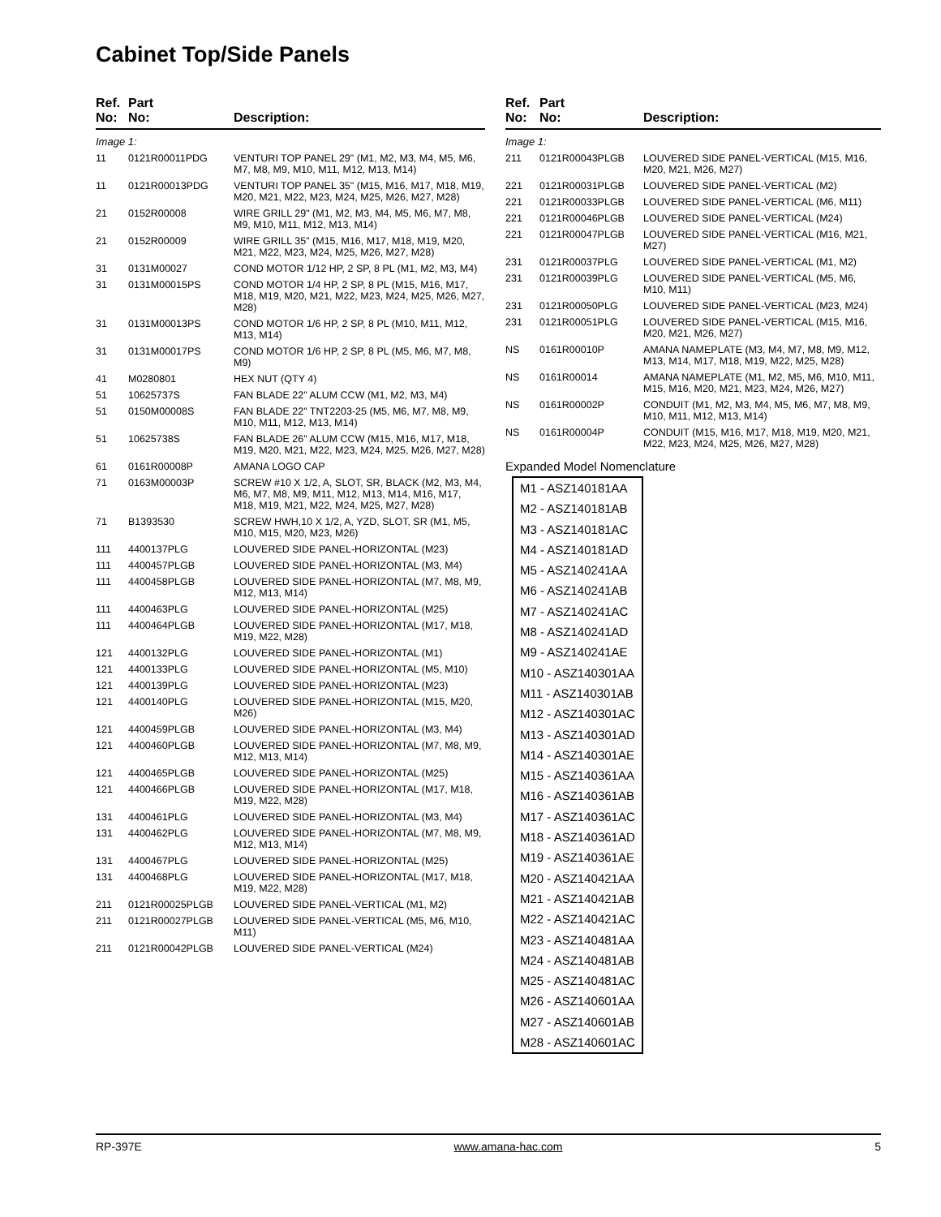Cabinet Top/Side Panels
| Ref. No: | Part No: | Description: |
| --- | --- | --- |
| Image 1: | | |
| 11 | 0121R00011PDG | VENTURI TOP PANEL 29" (M1, M2, M3, M4, M5, M6, M7, M8, M9, M10, M11, M12, M13, M14) |
| 11 | 0121R00013PDG | VENTURI TOP PANEL 35" (M15, M16, M17, M18, M19, M20, M21, M22, M23, M24, M25, M26, M27, M28) |
| 21 | 0152R00008 | WIRE GRILL 29" (M1, M2, M3, M4, M5, M6, M7, M8, M9, M10, M11, M12, M13, M14) |
| 21 | 0152R00009 | WIRE GRILL 35" (M15, M16, M17, M18, M19, M20, M21, M22, M23, M24, M25, M26, M27, M28) |
| 31 | 0131M00027 | COND MOTOR 1/12 HP, 2 SP, 8 PL (M1, M2, M3, M4) |
| 31 | 0131M00015PS | COND MOTOR 1/4 HP, 2 SP, 8 PL (M15, M16, M17, M18, M19, M20, M21, M22, M23, M24, M25, M26, M27, M28) |
| 31 | 0131M00013PS | COND MOTOR 1/6 HP, 2 SP, 8 PL (M10, M11, M12, M13, M14) |
| 31 | 0131M00017PS | COND MOTOR 1/6 HP, 2 SP, 8 PL (M5, M6, M7, M8, M9) |
| 41 | M0280801 | HEX NUT (QTY 4) |
| 51 | 10625737S | FAN BLADE 22" ALUM CCW (M1, M2, M3, M4) |
| 51 | 0150M00008S | FAN BLADE 22" TNT2203-25 (M5, M6, M7, M8, M9, M10, M11, M12, M13, M14) |
| 51 | 10625738S | FAN BLADE 26" ALUM CCW (M15, M16, M17, M18, M19, M20, M21, M22, M23, M24, M25, M26, M27, M28) |
| 61 | 0161R00008P | AMANA LOGO CAP |
| 71 | 0163M00003P | SCREW #10 X 1/2, A, SLOT, SR, BLACK (M2, M3, M4, M6, M7, M8, M9, M11, M12, M13, M14, M16, M17, M18, M19, M21, M22, M24, M25, M27, M28) |
| 71 | B1393530 | SCREW HWH,10 X 1/2, A, YZD, SLOT, SR (M1, M5, M10, M15, M20, M23, M26) |
| 111 | 4400137PLG | LOUVERED SIDE PANEL-HORIZONTAL (M23) |
| 111 | 4400457PLGB | LOUVERED SIDE PANEL-HORIZONTAL (M3, M4) |
| 111 | 4400458PLGB | LOUVERED SIDE PANEL-HORIZONTAL (M7, M8, M9, M12, M13, M14) |
| 111 | 4400463PLG | LOUVERED SIDE PANEL-HORIZONTAL (M25) |
| 111 | 4400464PLGB | LOUVERED SIDE PANEL-HORIZONTAL (M17, M18, M19, M22, M28) |
| 121 | 4400132PLG | LOUVERED SIDE PANEL-HORIZONTAL (M1) |
| 121 | 4400133PLG | LOUVERED SIDE PANEL-HORIZONTAL (M5, M10) |
| 121 | 4400139PLG | LOUVERED SIDE PANEL-HORIZONTAL (M23) |
| 121 | 4400140PLG | LOUVERED SIDE PANEL-HORIZONTAL (M15, M20, M26) |
| 121 | 4400459PLGB | LOUVERED SIDE PANEL-HORIZONTAL (M3, M4) |
| 121 | 4400460PLGB | LOUVERED SIDE PANEL-HORIZONTAL (M7, M8, M9, M12, M13, M14) |
| 121 | 4400465PLGB | LOUVERED SIDE PANEL-HORIZONTAL (M25) |
| 121 | 4400466PLGB | LOUVERED SIDE PANEL-HORIZONTAL (M17, M18, M19, M22, M28) |
| 131 | 4400461PLG | LOUVERED SIDE PANEL-HORIZONTAL (M3, M4) |
| 131 | 4400462PLG | LOUVERED SIDE PANEL-HORIZONTAL (M7, M8, M9, M12, M13, M14) |
| 131 | 4400467PLG | LOUVERED SIDE PANEL-HORIZONTAL (M25) |
| 131 | 4400468PLG | LOUVERED SIDE PANEL-HORIZONTAL (M17, M18, M19, M22, M28) |
| 211 | 0121R00025PLGB | LOUVERED SIDE PANEL-VERTICAL (M1, M2) |
| 211 | 0121R00027PLGB | LOUVERED SIDE PANEL-VERTICAL (M5, M6, M10, M11) |
| 211 | 0121R00042PLGB | LOUVERED SIDE PANEL-VERTICAL (M24) |
| Ref. No: | Part No: | Description: |
| --- | --- | --- |
| Image 1: | | |
| 211 | 0121R00043PLGB | LOUVERED SIDE PANEL-VERTICAL (M15, M16, M20, M21, M26, M27) |
| 221 | 0121R00031PLGB | LOUVERED SIDE PANEL-VERTICAL (M2) |
| 221 | 0121R00033PLGB | LOUVERED SIDE PANEL-VERTICAL (M6, M11) |
| 221 | 0121R00046PLGB | LOUVERED SIDE PANEL-VERTICAL (M24) |
| 221 | 0121R00047PLGB | LOUVERED SIDE PANEL-VERTICAL (M16, M21, M27) |
| 231 | 0121R00037PLG | LOUVERED SIDE PANEL-VERTICAL (M1, M2) |
| 231 | 0121R00039PLG | LOUVERED SIDE PANEL-VERTICAL (M5, M6, M10, M11) |
| 231 | 0121R00050PLG | LOUVERED SIDE PANEL-VERTICAL (M23, M24) |
| 231 | 0121R00051PLG | LOUVERED SIDE PANEL-VERTICAL (M15, M16, M20, M21, M26, M27) |
| NS | 0161R00010P | AMANA NAMEPLATE (M3, M4, M7, M8, M9, M12, M13, M14, M17, M18, M19, M22, M25, M28) |
| NS | 0161R00014 | AMANA NAMEPLATE (M1, M2, M5, M6, M10, M11, M15, M16, M20, M21, M23, M24, M26, M27) |
| NS | 0161R00002P | CONDUIT (M1, M2, M3, M4, M5, M6, M7, M8, M9, M10, M11, M12, M13, M14) |
| NS | 0161R00004P | CONDUIT (M15, M16, M17, M18, M19, M20, M21, M22, M23, M24, M25, M26, M27, M28) |
Expanded Model Nomenclature
M1 - ASZ140181AA
M2 - ASZ140181AB
M3 - ASZ140181AC
M4 - ASZ140181AD
M5 - ASZ140241AA
M6 - ASZ140241AB
M7 - ASZ140241AC
M8 - ASZ140241AD
M9 - ASZ140241AE
M10 - ASZ140301AA
M11 - ASZ140301AB
M12 - ASZ140301AC
M13 - ASZ140301AD
M14 - ASZ140301AE
M15 - ASZ140361AA
M16 - ASZ140361AB
M17 - ASZ140361AC
M18 - ASZ140361AD
M19 - ASZ140361AE
M20 - ASZ140421AA
M21 - ASZ140421AB
M22 - ASZ140421AC
M23 - ASZ140481AA
M24 - ASZ140481AB
M25 - ASZ140481AC
M26 - ASZ140601AA
M27 - ASZ140601AB
M28 - ASZ140601AC
RP-397E www.amana-hac.com 5